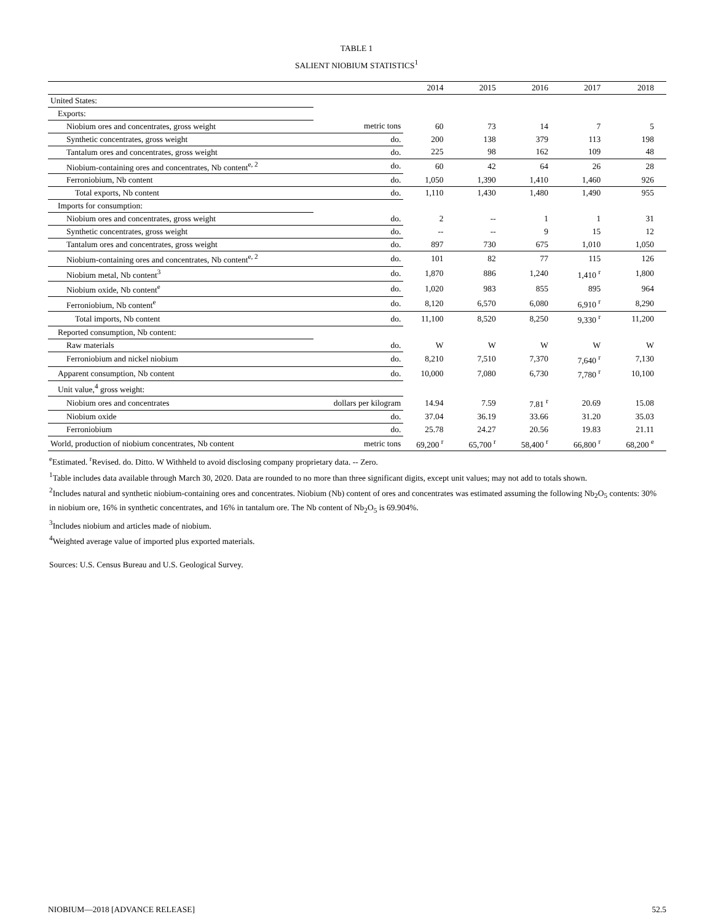TABLE 1
SALIENT NIOBIUM STATISTICS<sup>1</sup>
| | | 2014 | 2015 | 2016 | 2017 | 2018 |
| --- | --- | --- | --- | --- | --- | --- |
| United States: | | | | | | |
| Exports: | | | | | | |
| Niobium ores and concentrates, gross weight | metric tons | 60 | 73 | 14 | 7 | 5 |
| Synthetic concentrates, gross weight | do. | 200 | 138 | 379 | 113 | 198 |
| Tantalum ores and concentrates, gross weight | do. | 225 | 98 | 162 | 109 | 48 |
| Niobium-containing ores and concentrates, Nb content<sup>e, 2</sup> | do. | 60 | 42 | 64 | 26 | 28 |
| Ferroniobium, Nb content | do. | 1,050 | 1,390 | 1,410 | 1,460 | 926 |
| Total exports, Nb content | do. | 1,110 | 1,430 | 1,480 | 1,490 | 955 |
| Imports for consumption: | | | | | | |
| Niobium ores and concentrates, gross weight | do. | 2 | -- | 1 | 1 | 31 |
| Synthetic concentrates, gross weight | do. | -- | -- | 9 | 15 | 12 |
| Tantalum ores and concentrates, gross weight | do. | 897 | 730 | 675 | 1,010 | 1,050 |
| Niobium-containing ores and concentrates, Nb content<sup>e, 2</sup> | do. | 101 | 82 | 77 | 115 | 126 |
| Niobium metal, Nb content<sup>3</sup> | do. | 1,870 | 886 | 1,240 | 1,410 <sup>r</sup> | 1,800 |
| Niobium oxide, Nb content<sup>e</sup> | do. | 1,020 | 983 | 855 | 895 | 964 |
| Ferroniobium, Nb content<sup>e</sup> | do. | 8,120 | 6,570 | 6,080 | 6,910 <sup>r</sup> | 8,290 |
| Total imports, Nb content | do. | 11,100 | 8,520 | 8,250 | 9,330 <sup>r</sup> | 11,200 |
| Reported consumption, Nb content: | | | | | | |
| Raw materials | do. | W | W | W | W | W |
| Ferroniobium and nickel niobium | do. | 8,210 | 7,510 | 7,370 | 7,640 <sup>r</sup> | 7,130 |
| Apparent consumption, Nb content | do. | 10,000 | 7,080 | 6,730 | 7,780 <sup>r</sup> | 10,100 |
| Unit value,<sup>4</sup> gross weight: | | | | | | |
| Niobium ores and concentrates | dollars per kilogram | 14.94 | 7.59 | 7.81 <sup>r</sup> | 20.69 | 15.08 |
| Niobium oxide | do. | 37.04 | 36.19 | 33.66 | 31.20 | 35.03 |
| Ferroniobium | do. | 25.78 | 24.27 | 20.56 | 19.83 | 21.11 |
| World, production of niobium concentrates, Nb content | metric tons | 69,200 <sup>r</sup> | 65,700 <sup>r</sup> | 58,400 <sup>r</sup> | 66,800 <sup>r</sup> | 68,200 <sup>e</sup> |
<sup>e</sup> Estimated. <sup>r</sup>Revised. do. Ditto. W Withheld to avoid disclosing company proprietary data. -- Zero.
<sup>1</sup> Table includes data available through March 30, 2020. Data are rounded to no more than three significant digits, except unit values; may not add to totals shown.
<sup>2</sup> Includes natural and synthetic niobium-containing ores and concentrates. Niobium (Nb) content of ores and concentrates was estimated assuming the following Nb<sub>2</sub>O<sub>5</sub> contents: 30% in niobium ore, 16% in synthetic concentrates, and 16% in tantalum ore. The Nb content of Nb<sub>2</sub>O<sub>5</sub> is 69.904%.
<sup>3</sup> Includes niobium and articles made of niobium.
<sup>4</sup> Weighted average value of imported plus exported materials.
Sources: U.S. Census Bureau and U.S. Geological Survey.
NIOBIUM—2018 [ADVANCE RELEASE] 52.5